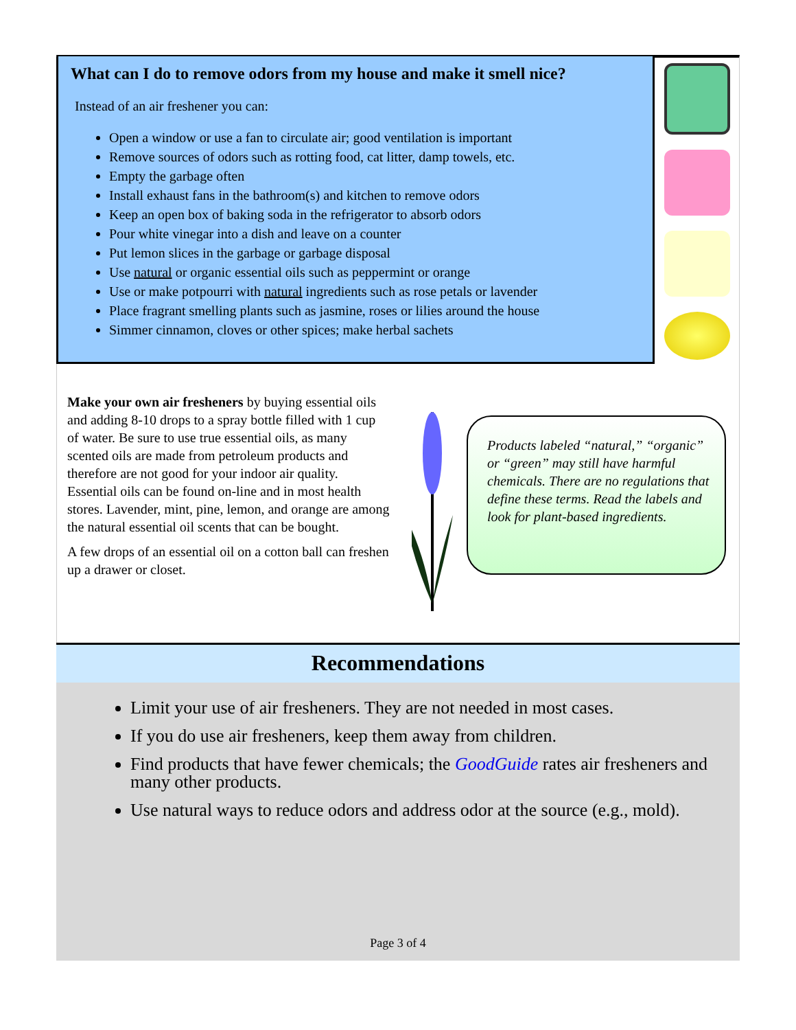What can I do to remove odors from my house and make it smell nice?
Instead of an air freshener you can:
Open a window or use a fan to circulate air; good ventilation is important
Remove sources of odors such as rotting food, cat litter, damp towels, etc.
Empty the garbage often
Install exhaust fans in the bathroom(s) and kitchen to remove odors
Keep an open box of baking soda in the refrigerator to absorb odors
Pour white vinegar into a dish and leave on a counter
Put lemon slices in the garbage or garbage disposal
Use natural or organic essential oils such as peppermint or orange
Use or make potpourri with natural ingredients such as rose petals or lavender
Place fragrant smelling plants such as jasmine, roses or lilies around the house
Simmer cinnamon, cloves or other spices; make herbal sachets
Make your own air fresheners by buying essential oils and adding 8-10 drops to a spray bottle filled with 1 cup of water. Be sure to use true essential oils, as many scented oils are made from petroleum products and therefore are not good for your indoor air quality. Essential oils can be found on-line and in most health stores. Lavender, mint, pine, lemon, and orange are among the natural essential oil scents that can be bought.
A few drops of an essential oil on a cotton ball can freshen up a drawer or closet.
Products labeled “natural,” “organic” or “green” may still have harmful chemicals. There are no regulations that define these terms. Read the labels and look for plant-based ingredients.
Recommendations
Limit your use of air fresheners. They are not needed in most cases.
If you do use air fresheners, keep them away from children.
Find products that have fewer chemicals; the GoodGuide rates air fresheners and many other products.
Use natural ways to reduce odors and address odor at the source (e.g., mold).
Page 3 of 4